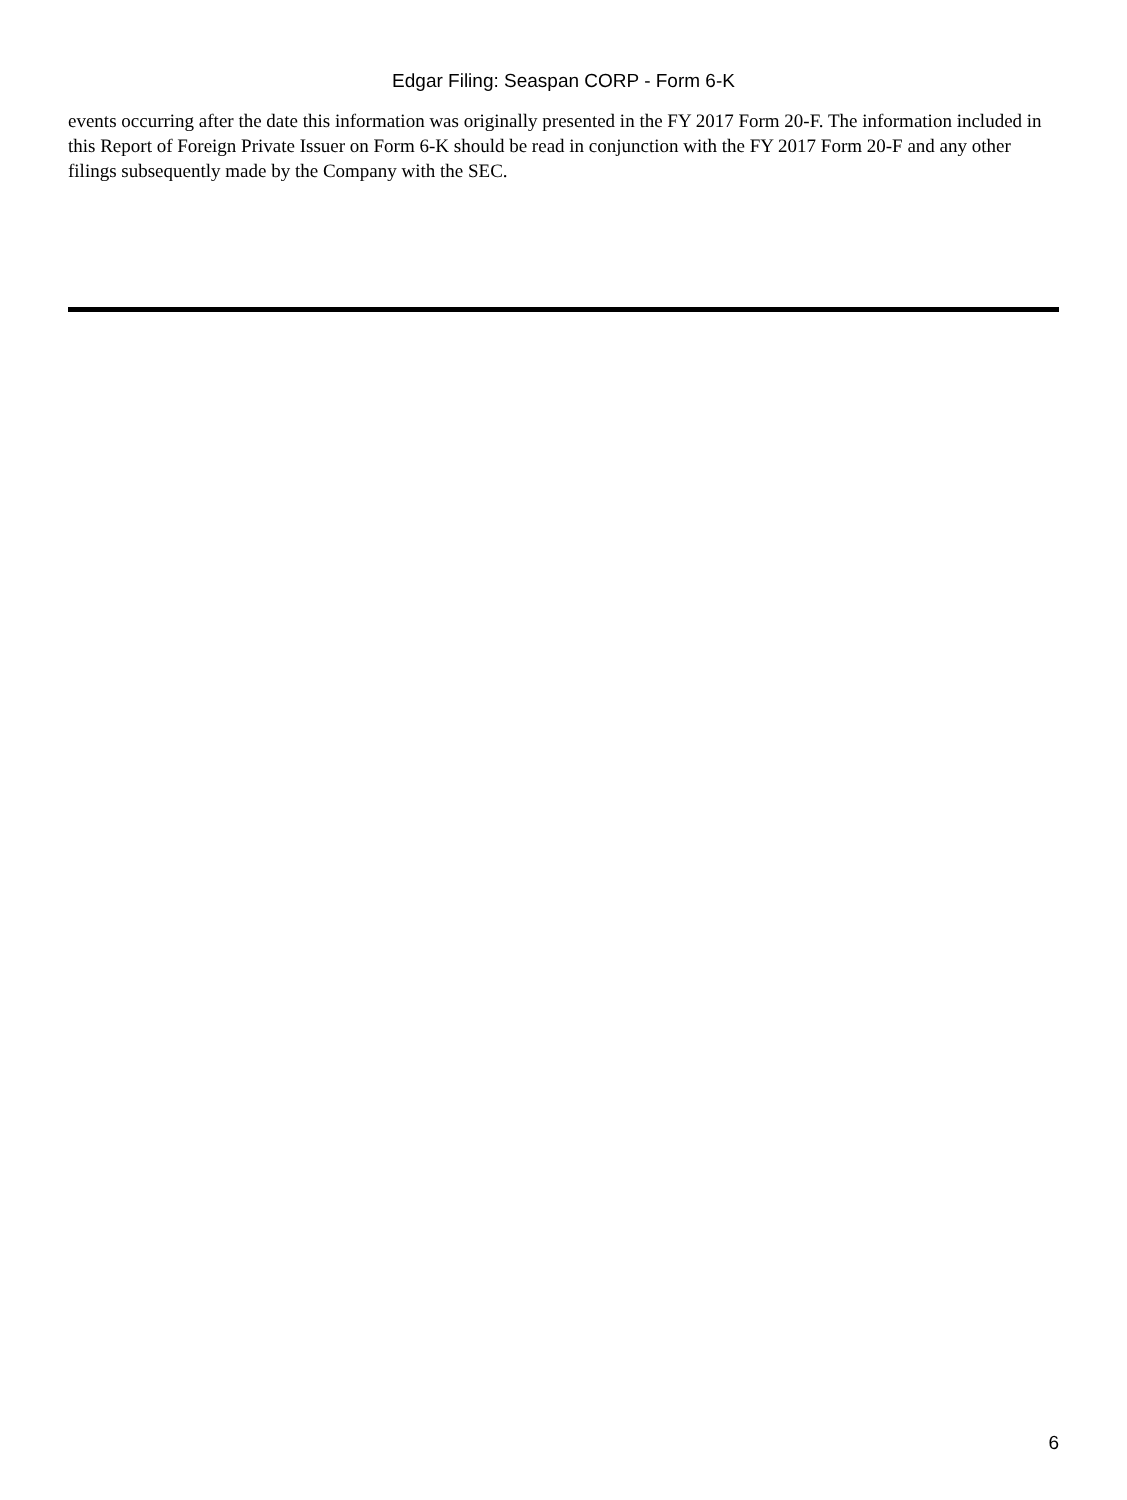Edgar Filing: Seaspan CORP - Form 6-K
events occurring after the date this information was originally presented in the FY 2017 Form 20-F. The information included in this Report of Foreign Private Issuer on Form 6-K should be read in conjunction with the FY 2017 Form 20-F and any other filings subsequently made by the Company with the SEC.
6